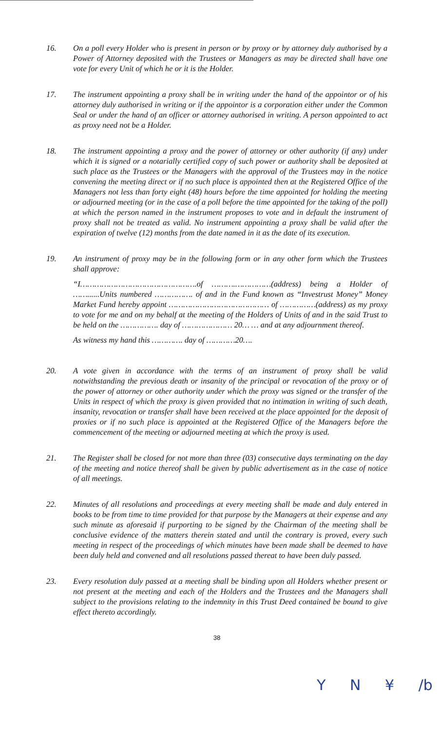16. On a poll every Holder who is present in person or by proxy or by attorney duly authorised by a Power of Attorney deposited with the Trustees or Managers as may be directed shall have one vote for every Unit of which he or it is the Holder.
17. The instrument appointing a proxy shall be in writing under the hand of the appointor or of his attorney duly authorised in writing or if the appointor is a corporation either under the Common Seal or under the hand of an officer or attorney authorised in writing. A person appointed to act as proxy need not be a Holder.
18. The instrument appointing a proxy and the power of attorney or other authority (if any) under which it is signed or a notarially certified copy of such power or authority shall be deposited at such place as the Trustees or the Managers with the approval of the Trustees may in the notice convening the meeting direct or if no such place is appointed then at the Registered Office of the Managers not less than forty eight (48) hours before the time appointed for holding the meeting or adjourned meeting (or in the case of a poll before the time appointed for the taking of the poll) at which the person named in the instrument proposes to vote and in default the instrument of proxy shall not be treated as valid. No instrument appointing a proxy shall be valid after the expiration of twelve (12) months from the date named in it as the date of its execution.
19. An instrument of proxy may be in the following form or in any other form which the Trustees shall approve:
“I………………………………………….of ……….……………(address) being a Holder of ……......Units numbered ……………. of and in the Fund known as “Investrust Money” Money Market Fund hereby appoint …………………………………… of ……………(address) as my proxy to vote for me and on my behalf at the meeting of the Holders of Units of and in the said Trust to be held on the ……………. day of ………………… 20… … and at any adjournment thereof.
As witness my hand this …………. day of …………20….
20. A vote given in accordance with the terms of an instrument of proxy shall be valid notwithstanding the previous death or insanity of the principal or revocation of the proxy or of the power of attorney or other authority under which the proxy was signed or the transfer of the Units in respect of which the proxy is given provided that no intimation in writing of such death, insanity, revocation or transfer shall have been received at the place appointed for the deposit of proxies or if no such place is appointed at the Registered Office of the Managers before the commencement of the meeting or adjourned meeting at which the proxy is used.
21. The Register shall be closed for not more than three (03) consecutive days terminating on the day of the meeting and notice thereof shall be given by public advertisement as in the case of notice of all meetings.
22. Minutes of all resolutions and proceedings at every meeting shall be made and duly entered in books to be from time to time provided for that purpose by the Managers at their expense and any such minute as aforesaid if purporting to be signed by the Chairman of the meeting shall be conclusive evidence of the matters therein stated and until the contrary is proved, every such meeting in respect of the proceedings of which minutes have been made shall be deemed to have been duly held and convened and all resolutions passed thereat to have been duly passed.
23. Every resolution duly passed at a meeting shall be binding upon all Holders whether present or not present at the meeting and each of the Holders and the Trustees and the Managers shall subject to the provisions relating to the indemnity in this Trust Deed contained be bound to give effect thereto accordingly.
38
Y N ¥ /b